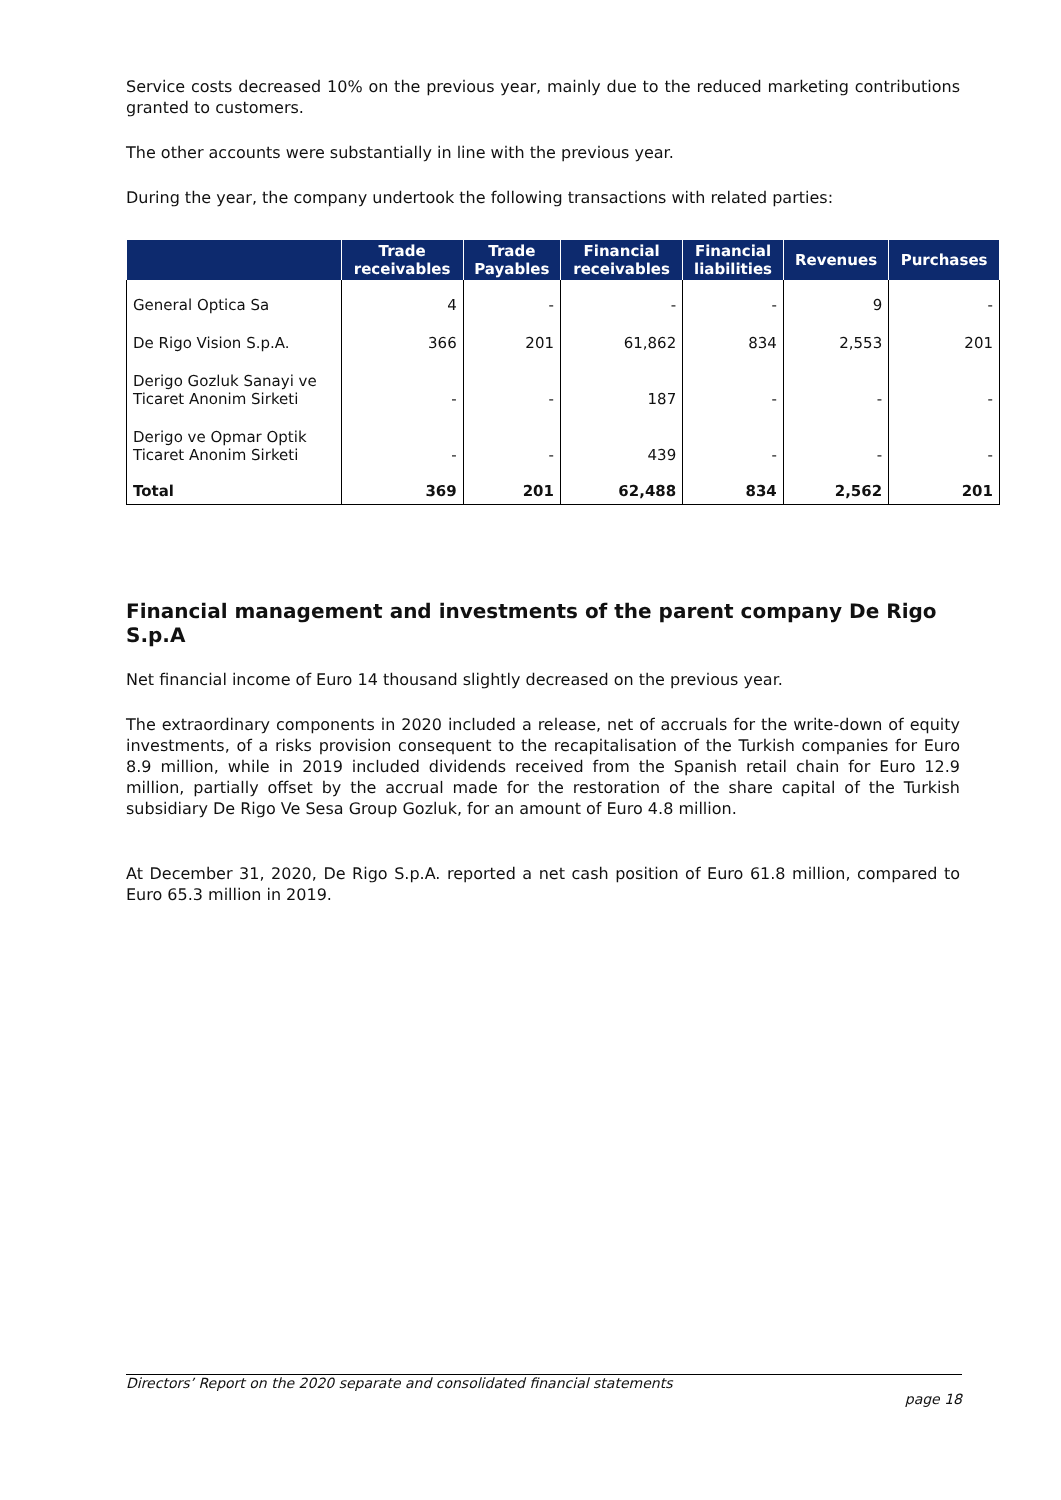Service costs decreased 10% on the previous year, mainly due to the reduced marketing contributions granted to customers.
The other accounts were substantially in line with the previous year.
During the year, the company undertook the following transactions with related parties:
| | Trade receivables | Trade Payables | Financial receivables | Financial liabilities | Revenues | Purchases |
| --- | --- | --- | --- | --- | --- | --- |
| General Optica Sa | 4 | - | - | - | 9 | - |
| De Rigo Vision S.p.A. | 366 | 201 | 61,862 | 834 | 2,553 | 201 |
| Derigo Gozluk Sanayi ve Ticaret Anonim Sirketi | - | - | 187 | - | - | - |
| Derigo ve Opmar Optik Ticaret Anonim Sirketi | - | - | 439 | - | - | - |
| Total | 369 | 201 | 62,488 | 834 | 2,562 | 201 |
Financial management and investments of the parent company De Rigo S.p.A
Net financial income of Euro 14 thousand slightly decreased on the previous year.
The extraordinary components in 2020 included a release, net of accruals for the write-down of equity investments, of a risks provision consequent to the recapitalisation of the Turkish companies for Euro 8.9 million, while in 2019 included dividends received from the Spanish retail chain for Euro 12.9 million, partially offset by the accrual made for the restoration of the share capital of the Turkish subsidiary De Rigo Ve Sesa Group Gozluk, for an amount of Euro 4.8 million.
At December 31, 2020, De Rigo S.p.A. reported a net cash position of Euro 61.8 million, compared to Euro 65.3 million in 2019.
Directors’ Report on the 2020 separate and consolidated financial statements
page 18